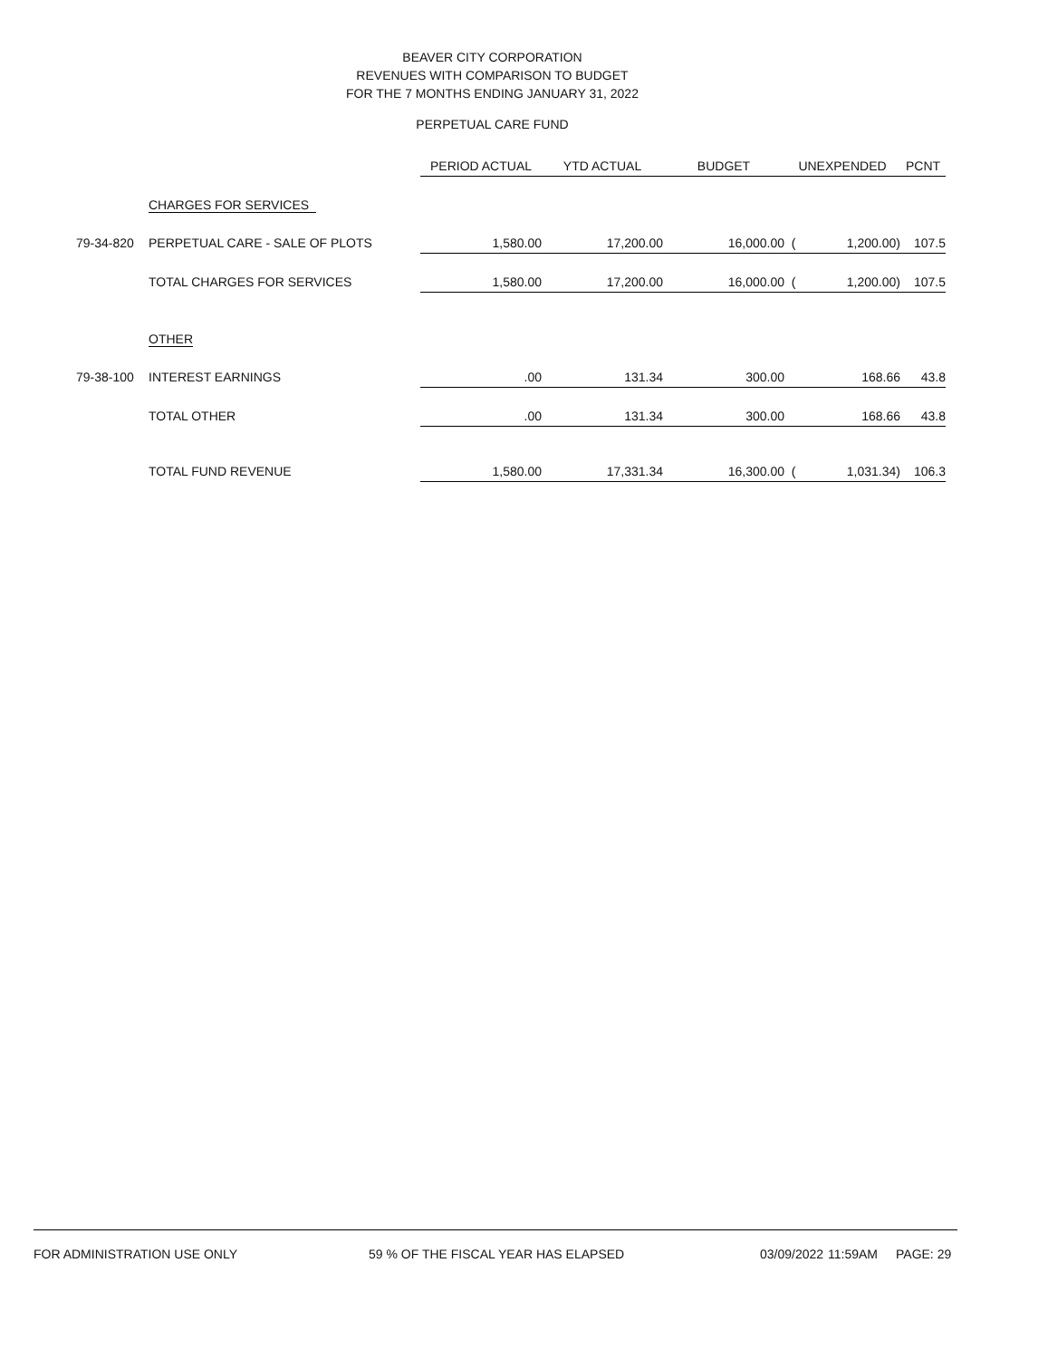BEAVER CITY CORPORATION
REVENUES WITH COMPARISON TO BUDGET
FOR THE 7 MONTHS ENDING JANUARY 31, 2022
PERPETUAL CARE FUND
| | | PERIOD ACTUAL | YTD ACTUAL | BUDGET | UNEXPENDED | | PCNT |
| | CHARGES FOR SERVICES | | | | | | |
| 79-34-820 | PERPETUAL CARE - SALE OF PLOTS | 1,580.00 | 17,200.00 | 16,000.00 | ( | 1,200.00) | 107.5 |
| | TOTAL CHARGES FOR SERVICES | 1,580.00 | 17,200.00 | 16,000.00 | ( | 1,200.00) | 107.5 |
| | OTHER | | | | | | |
| 79-38-100 | INTEREST EARNINGS | .00 | 131.34 | 300.00 | | 168.66 | 43.8 |
| | TOTAL OTHER | .00 | 131.34 | 300.00 | | 168.66 | 43.8 |
| | TOTAL FUND REVENUE | 1,580.00 | 17,331.34 | 16,300.00 | ( | 1,031.34) | 106.3 |
FOR ADMINISTRATION USE ONLY 59 % OF THE FISCAL YEAR HAS ELAPSED 03/09/2022 11:59AM PAGE: 29